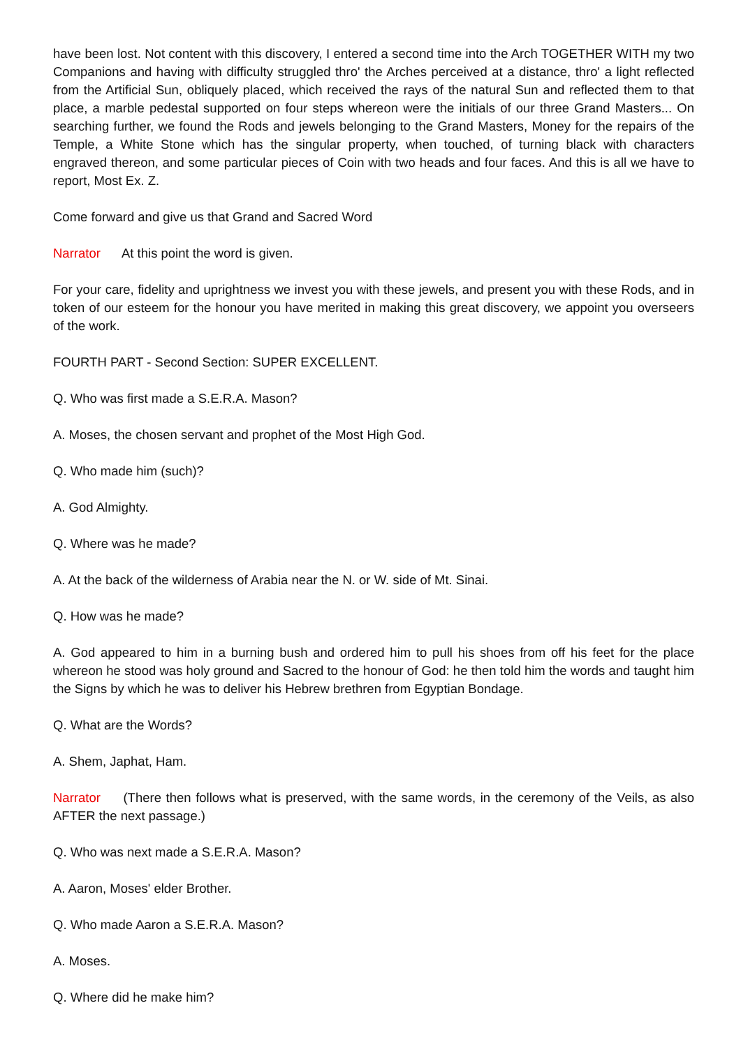have been lost. Not content with this discovery, I entered a second time into the Arch TOGETHER WITH my two Companions and having with difficulty struggled thro' the Arches perceived at a distance, thro' a light reflected from the Artificial Sun, obliquely placed, which received the rays of the natural Sun and reflected them to that place, a marble pedestal supported on four steps whereon were the initials of our three Grand Masters... On searching further, we found the Rods and jewels belonging to the Grand Masters, Money for the repairs of the Temple, a White Stone which has the singular property, when touched, of turning black with characters engraved thereon, and some particular pieces of Coin with two heads and four faces. And this is all we have to report, Most Ex. Z.
Come forward and give us that Grand and Sacred Word
Narrator At this point the word is given.
For your care, fidelity and uprightness we invest you with these jewels, and present you with these Rods, and in token of our esteem for the honour you have merited in making this great discovery, we appoint you overseers of the work.
FOURTH PART - Second Section: SUPER EXCELLENT.
Q. Who was first made a S.E.R.A. Mason?
A. Moses, the chosen servant and prophet of the Most High God.
Q. Who made him (such)?
A. God Almighty.
Q. Where was he made?
A. At the back of the wilderness of Arabia near the N. or W. side of Mt. Sinai.
Q. How was he made?
A. God appeared to him in a burning bush and ordered him to pull his shoes from off his feet for the place whereon he stood was holy ground and Sacred to the honour of God: he then told him the words and taught him the Signs by which he was to deliver his Hebrew brethren from Egyptian Bondage.
Q. What are the Words?
A. Shem, Japhat, Ham.
Narrator (There then follows what is preserved, with the same words, in the ceremony of the Veils, as also AFTER the next passage.)
Q. Who was next made a S.E.R.A. Mason?
A. Aaron, Moses' elder Brother.
Q. Who made Aaron a S.E.R.A. Mason?
A. Moses.
Q. Where did he make him?